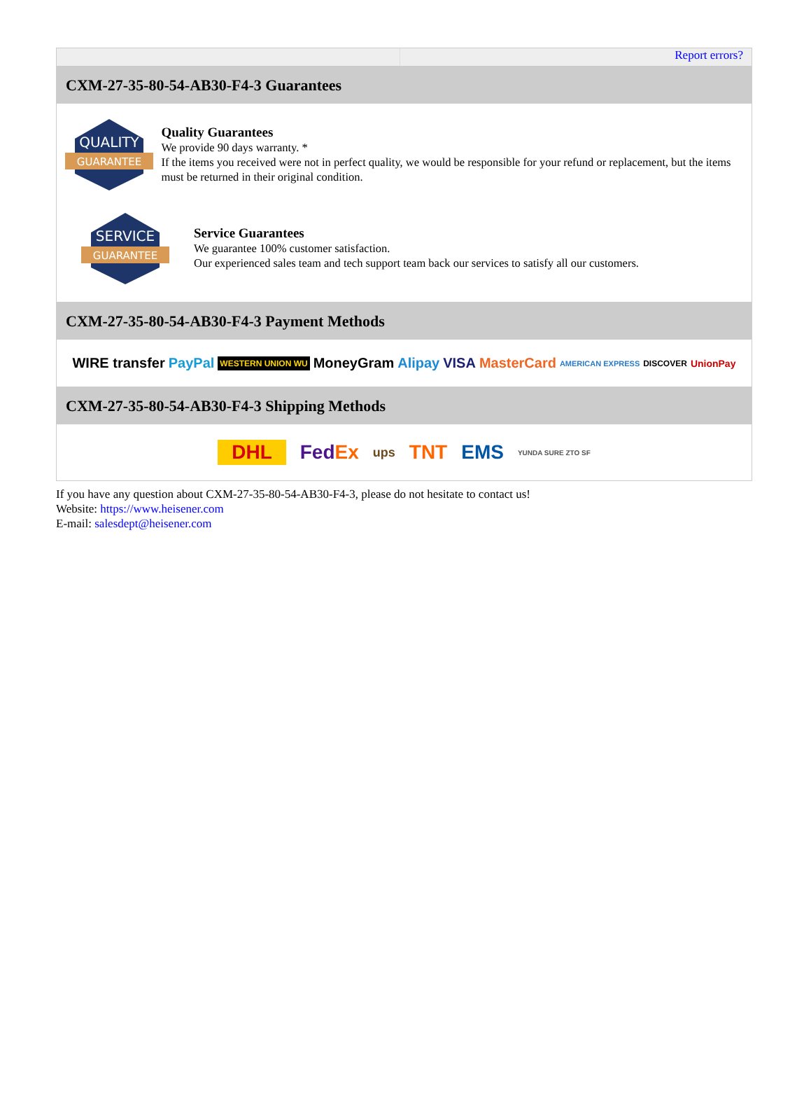Report errors?
CXM-27-35-80-54-AB30-F4-3 Guarantees
QUALITY
GUARANTEE
Quality Guarantees
We provide 90 days warranty. *
If the items you received were not in perfect quality, we would be responsible for your refund or replacement, but the items must be returned in their original condition.
SERVICE
GUARANTEE
Service Guarantees
We guarantee 100% customer satisfaction.
Our experienced sales team and tech support team back our services to satisfy all our customers.
CXM-27-35-80-54-AB30-F4-3 Payment Methods
WIRE transfer PayPal WESTERN UNION WU MoneyGram Alipay VISA MasterCard AMERICAN EXPRESS DISCOVER UnionPay
CXM-27-35-80-54-AB30-F4-3 Shipping Methods
DHL FedEx ups TNT EMS YUNDA SURE ZTO SF
If you have any question about CXM-27-35-80-54-AB30-F4-3, please do not hesitate to contact us!
Website: https://www.heisener.com
E-mail: salesdept@heisener.com